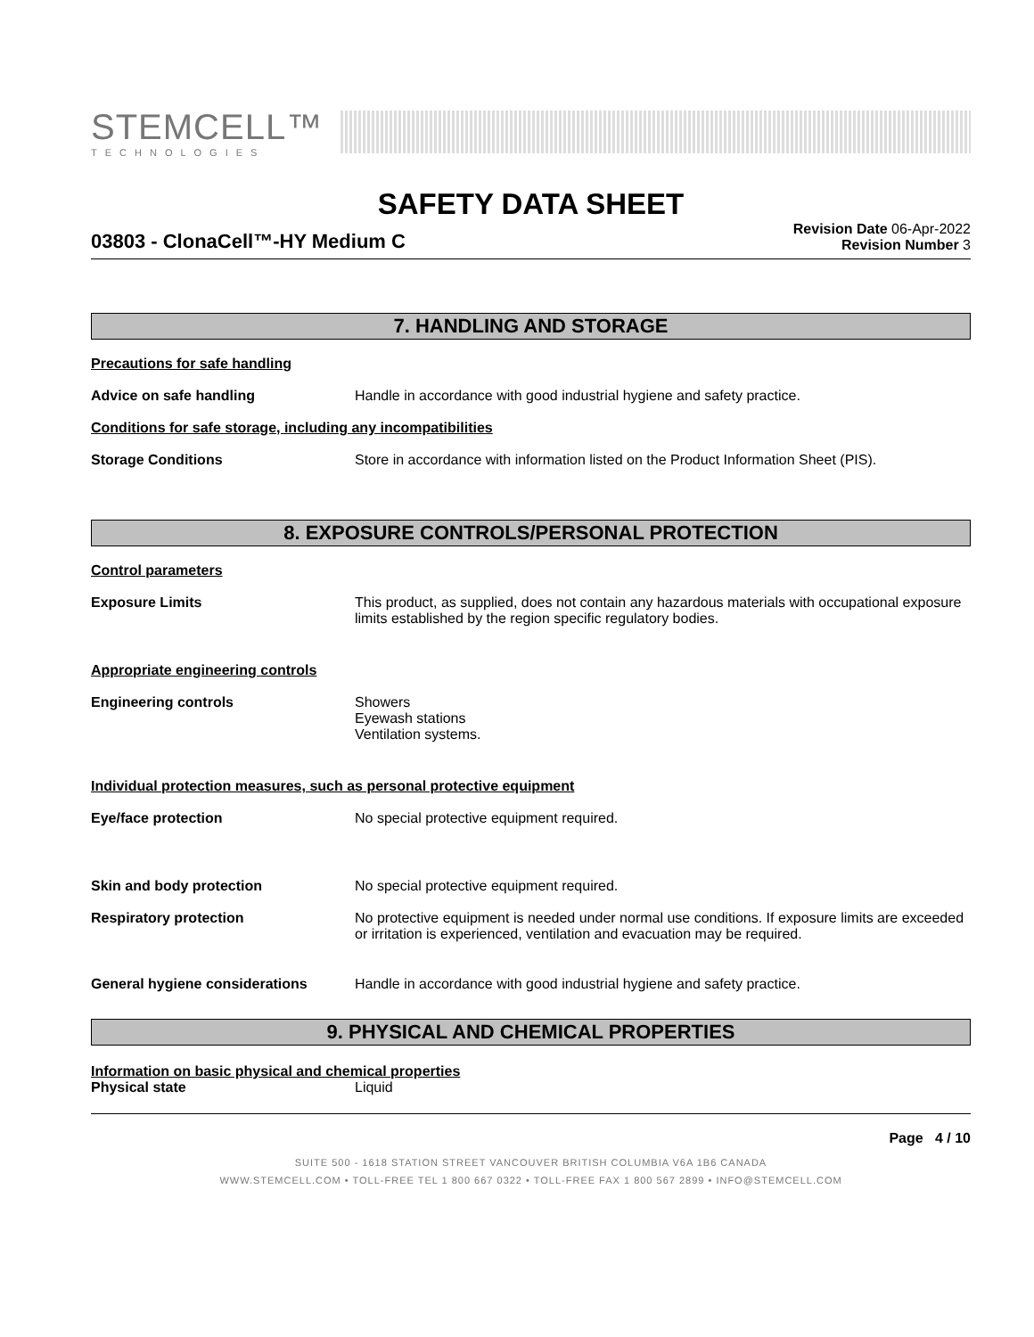STEMCELL™
TECHNOLOGIES
SAFETY DATA SHEET
03803 - ClonaCell™-HY Medium C
Revision Date 06-Apr-2022
Revision Number 3
7. HANDLING AND STORAGE
Precautions for safe handling
Advice on safe handling Handle in accordance with good industrial hygiene and safety practice.
Conditions for safe storage, including any incompatibilities
Storage Conditions Store in accordance with information listed on the Product Information Sheet (PIS).
8. EXPOSURE CONTROLS/PERSONAL PROTECTION
Control parameters
Exposure Limits This product, as supplied, does not contain any hazardous materials with occupational exposure limits established by the region specific regulatory bodies.
Appropriate engineering controls
Engineering controls Showers
Eyewash stations
Ventilation systems.
Individual protection measures, such as personal protective equipment
Eye/face protection No special protective equipment required.
Skin and body protection No special protective equipment required.
Respiratory protection No protective equipment is needed under normal use conditions. If exposure limits are exceeded or irritation is experienced, ventilation and evacuation may be required.
General hygiene considerations Handle in accordance with good industrial hygiene and safety practice.
9. PHYSICAL AND CHEMICAL PROPERTIES
Information on basic physical and chemical properties
Physical state Liquid
Page 4 / 10
SUITE 500 - 1618 STATION STREET VANCOUVER BRITISH COLUMBIA V6A 1B6 CANADA
WWW.STEMCELL.COM • TOLL-FREE TEL 1 800 667 0322 • TOLL-FREE FAX 1 800 567 2899 • INFO@STEMCELL.COM